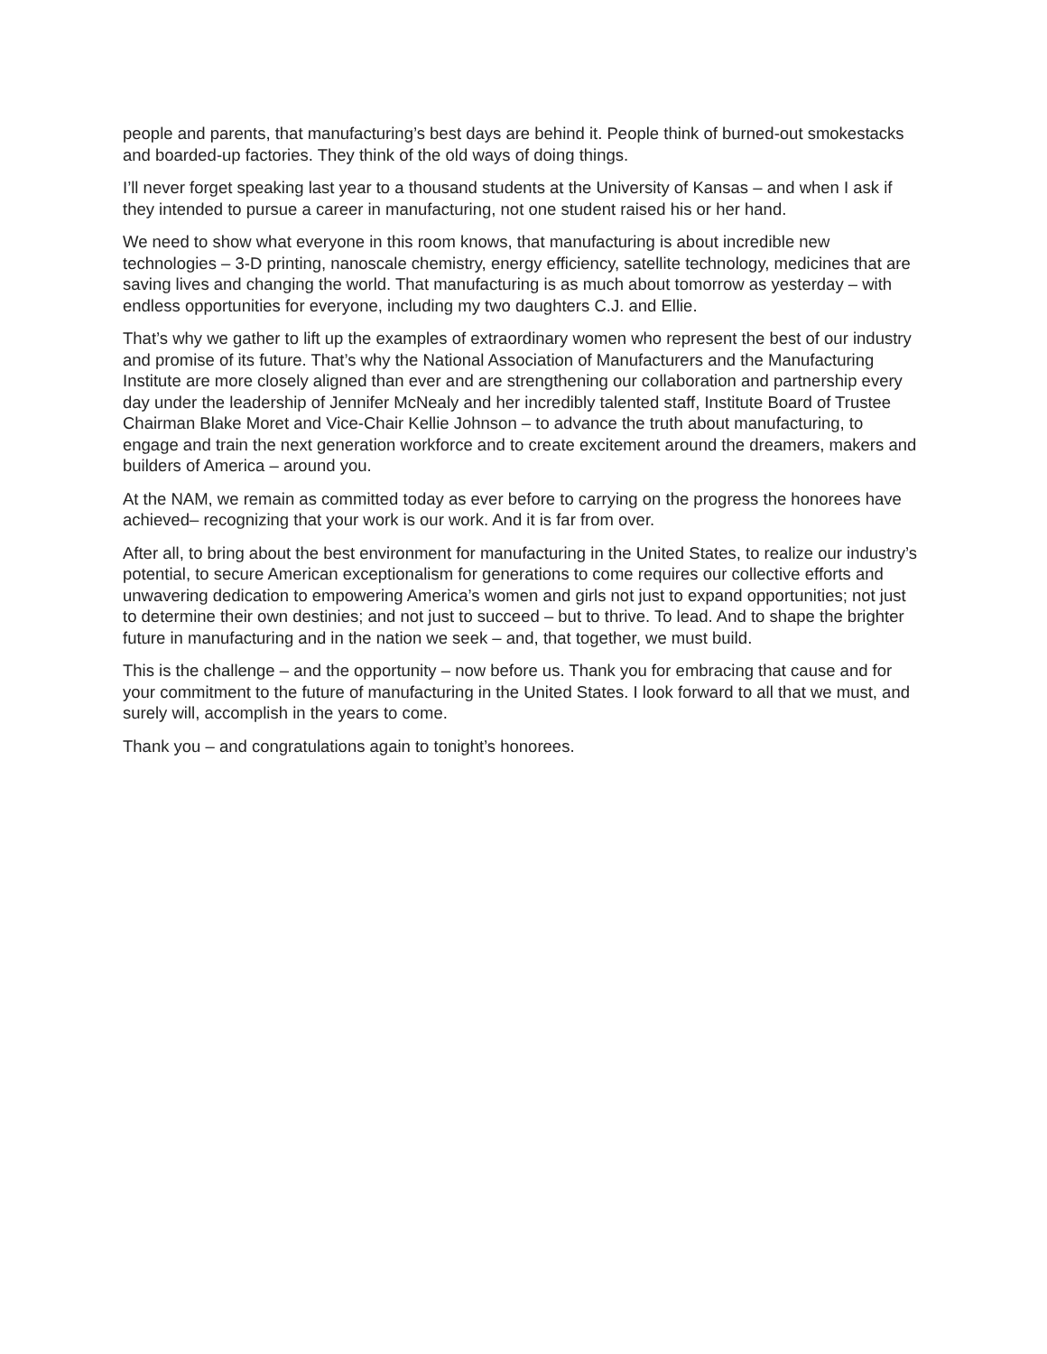people and parents, that manufacturing’s best days are behind it. People think of burned-out smokestacks and boarded-up factories. They think of the old ways of doing things.
I’ll never forget speaking last year to a thousand students at the University of Kansas – and when I ask if they intended to pursue a career in manufacturing, not one student raised his or her hand.
We need to show what everyone in this room knows, that manufacturing is about incredible new technologies – 3-D printing, nanoscale chemistry, energy efficiency, satellite technology, medicines that are saving lives and changing the world. That manufacturing is as much about tomorrow as yesterday – with endless opportunities for everyone, including my two daughters C.J. and Ellie.
That’s why we gather to lift up the examples of extraordinary women who represent the best of our industry and promise of its future. That’s why the National Association of Manufacturers and the Manufacturing Institute are more closely aligned than ever and are strengthening our collaboration and partnership every day under the leadership of Jennifer McNealy and her incredibly talented staff, Institute Board of Trustee Chairman Blake Moret and Vice-Chair Kellie Johnson – to advance the truth about manufacturing, to engage and train the next generation workforce and to create excitement around the dreamers, makers and builders of America – around you.
At the NAM, we remain as committed today as ever before to carrying on the progress the honorees have achieved– recognizing that your work is our work. And it is far from over.
After all, to bring about the best environment for manufacturing in the United States, to realize our industry’s potential, to secure American exceptionalism for generations to come requires our collective efforts and unwavering dedication to empowering America’s women and girls not just to expand opportunities; not just to determine their own destinies; and not just to succeed – but to thrive. To lead. And to shape the brighter future in manufacturing and in the nation we seek – and, that together, we must build.
This is the challenge – and the opportunity – now before us. Thank you for embracing that cause and for your commitment to the future of manufacturing in the United States. I look forward to all that we must, and surely will, accomplish in the years to come.
Thank you – and congratulations again to tonight’s honorees.